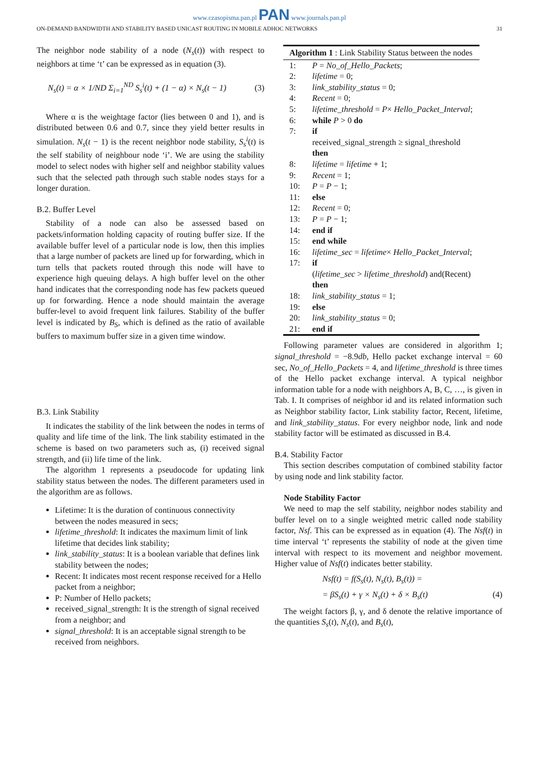www.czasopisma.pan.pl PAN www.journals.pan.pl
ON-DEMAND BANDWIDTH AND STABILITY BASED UNICAST ROUTING IN MOBILE ADHOC NETWORKS 31
The neighbor node stability of a node (N<sub>s</sub>(t)) with respect to neighbors at time ‘t’ can be expressed as in equation (3).
N<sub>s</sub>(t) = α × 1/ND Σ<sub>i=1</sub><sup>ND</sup> S<sub>s</sub><sup>i</sup>(t) + (1 − α) × N<sub>s</sub>(t − 1) (3)
Where α is the weightage factor (lies between 0 and 1), and is distributed between 0.6 and 0.7, since they yield better results in simulation. N<sub>s</sub>(t − 1) is the recent neighbor node stability, S<sub>s</sub><sup>i</sup>(t) is the self stability of neighbour node ‘i’. We are using the stability model to select nodes with higher self and neighbor stability values such that the selected path through such stable nodes stays for a longer duration.
B.2. Buffer Level
Stability of a node can also be assessed based on packets/information holding capacity of routing buffer size. If the available buffer level of a particular node is low, then this implies that a large number of packets are lined up for forwarding, which in turn tells that packets routed through this node will have to experience high queuing delays. A high buffer level on the other hand indicates that the corresponding node has few packets queued up for forwarding. Hence a node should maintain the average buffer-level to avoid frequent link failures. Stability of the buffer level is indicated by B<sub>S</sub>, which is defined as the ratio of available buffers to maximum buffer size in a given time window.
B.3. Link Stability
It indicates the stability of the link between the nodes in terms of quality and life time of the link. The link stability estimated in the scheme is based on two parameters such as, (i) received signal strength, and (ii) life time of the link.
The algorithm 1 represents a pseudocode for updating link stability status between the nodes. The different parameters used in the algorithm are as follows.
Lifetime: It is the duration of continuous connectivity between the nodes measured in secs;
lifetime_threshold: It indicates the maximum limit of link lifetime that decides link stability;
link_stability_status: It is a boolean variable that defines link stability between the nodes;
Recent: It indicates most recent response received for a Hello packet from a neighbor;
P: Number of Hello packets;
received_signal_strength: It is the strength of signal received from a neighbor; and
signal_threshold: It is an acceptable signal strength to be received from neighbors.
Algorithm 1 : Link Stability Status between the nodes
| 1: | P = No_of_Hello_Packets ; |
| 2: | lifetime = 0; |
| 3: | link_stability_status = 0; |
| 4: | Recent = 0; |
| 5: | lifetime_threshold = P × Hello_Packet_Interval ; |
| 6: | while P > 0 do |
| 7: | if received_signal_strength ≥ signal_threshold then |
| 8: | lifetime = lifetime + 1; |
| 9: | Recent = 1; |
| 10: | P = P − 1; |
| 11: | else |
| 12: | Recent = 0; |
| 13: | P = P − 1; |
| 14: | end if |
| 15: | end while |
| 16: | lifetime_sec = lifetime × Hello_Packet_Interval ; |
| 17: | if ( lifetime_sec > lifetime_threshold ) and(Recent) then |
| 18: | link_stability_status = 1; |
| 19: | else |
| 20: | link_stability_status = 0; |
| 21: | end if |
Following parameter values are considered in algorithm 1; signal_threshold = −8.9db, Hello packet exchange interval = 60 sec, No_of_Hello_Packets = 4, and lifetime_threshold is three times of the Hello packet exchange interval. A typical neighbor information table for a node with neighbors A, B, C, …, is given in Tab. I. It comprises of neighbor id and its related information such as Neighbor stability factor, Link stability factor, Recent, lifetime, and link_stability_status. For every neighbor node, link and node stability factor will be estimated as discussed in B.4.
B.4. Stability Factor
This section describes computation of combined stability factor by using node and link stability factor.
Node Stability Factor
We need to map the self stability, neighbor nodes stability and buffer level on to a single weighted metric called node stability factor, Nsf. This can be expressed as in equation (4). The Nsf(t) in time interval ‘t’ represents the stability of node at the given time interval with respect to its movement and neighbor movement. Higher value of Nsf(t) indicates better stability.
Nsf(t) = f(S<sub>s</sub>(t), N<sub>s</sub>(t), B<sub>s</sub>(t)) =
= βS<sub>s</sub>(t) + γ × N<sub>s</sub>(t) + δ × B<sub>s</sub>(t) (4)
The weight factors β, γ, and δ denote the relative importance of the quantities S<sub>s</sub>(t), N<sub>s</sub>(t), and B<sub>s</sub>(t),